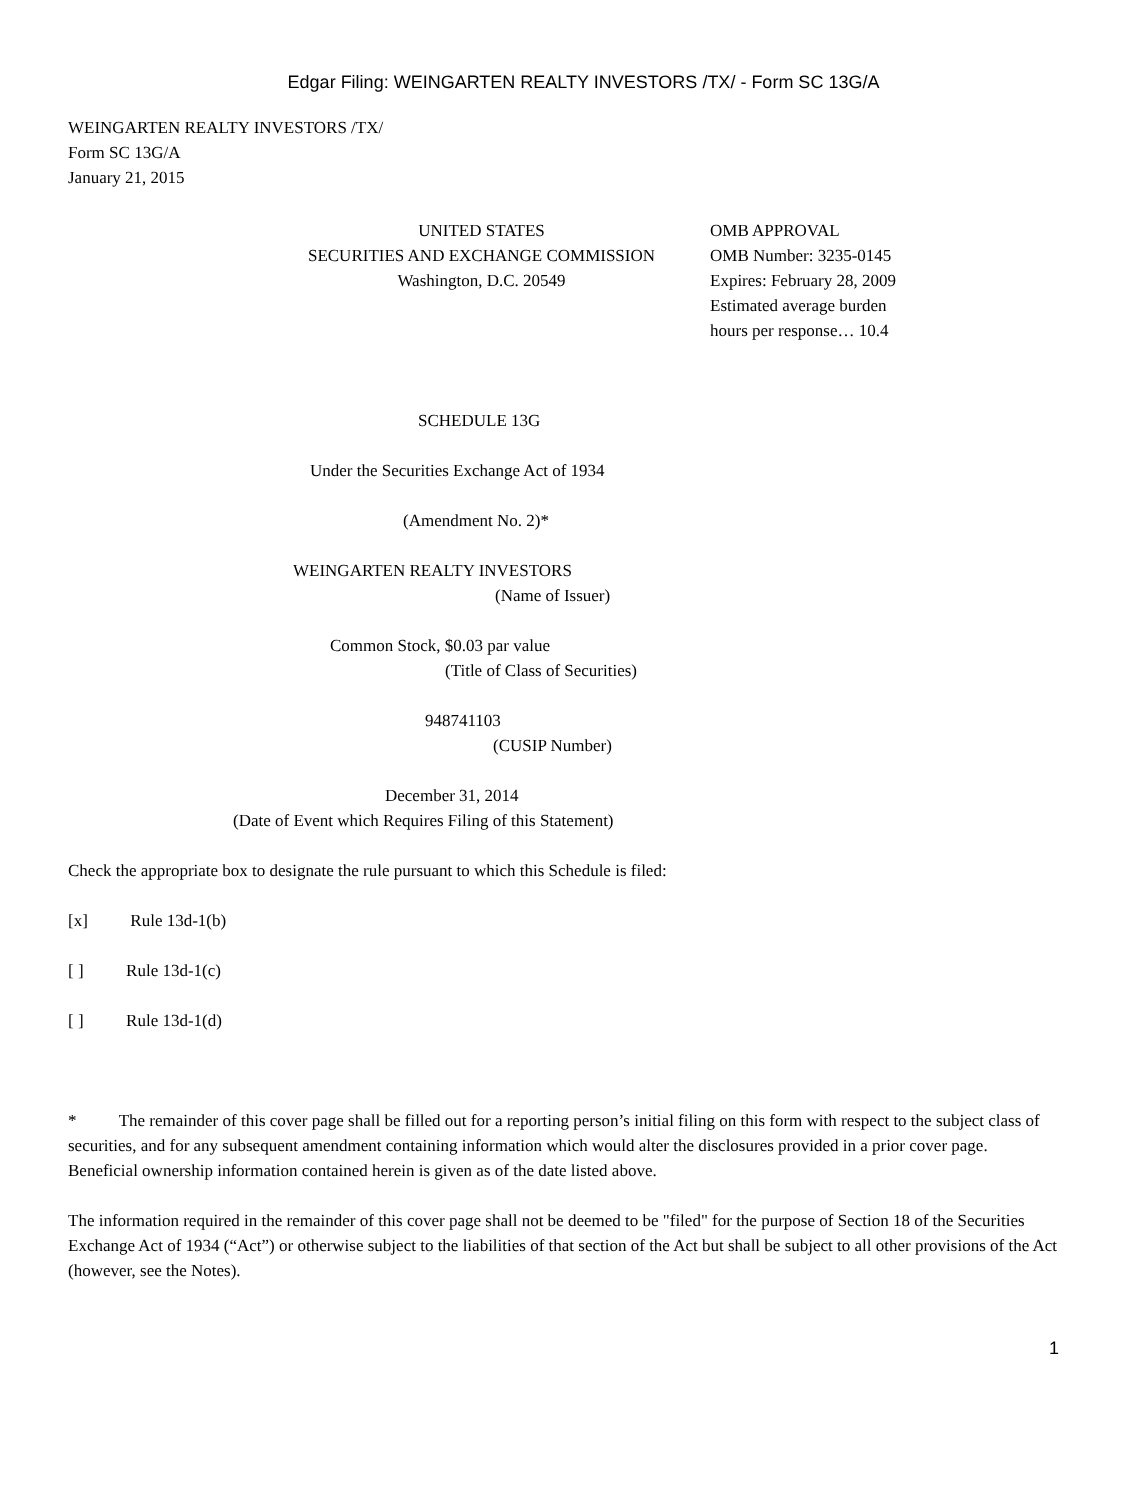Edgar Filing: WEINGARTEN REALTY INVESTORS /TX/ - Form SC 13G/A
WEINGARTEN REALTY INVESTORS /TX/
Form SC 13G/A
January 21, 2015
UNITED STATES
SECURITIES AND EXCHANGE COMMISSION
Washington, D.C. 20549
OMB APPROVAL
OMB Number: 3235-0145
Expires: February 28, 2009
Estimated average burden
hours per response… 10.4
SCHEDULE 13G
Under the Securities Exchange Act of 1934
(Amendment No. 2)*
WEINGARTEN REALTY INVESTORS
(Name of Issuer)
Common Stock, $0.03 par value
(Title of Class of Securities)
948741103
(CUSIP Number)
December 31, 2014
(Date of Event which Requires Filing of this Statement)
Check the appropriate box to designate the rule pursuant to which this Schedule is filed:
[x] Rule 13d-1(b)
[ ] Rule 13d-1(c)
[ ] Rule 13d-1(d)
* The remainder of this cover page shall be filled out for a reporting person’s initial filing on this form with respect to the subject class of securities, and for any subsequent amendment containing information which would alter the disclosures provided in a prior cover page. Beneficial ownership information contained herein is given as of the date listed above.
The information required in the remainder of this cover page shall not be deemed to be "filed" for the purpose of Section 18 of the Securities Exchange Act of 1934 (“Act”) or otherwise subject to the liabilities of that section of the Act but shall be subject to all other provisions of the Act (however, see the Notes).
1